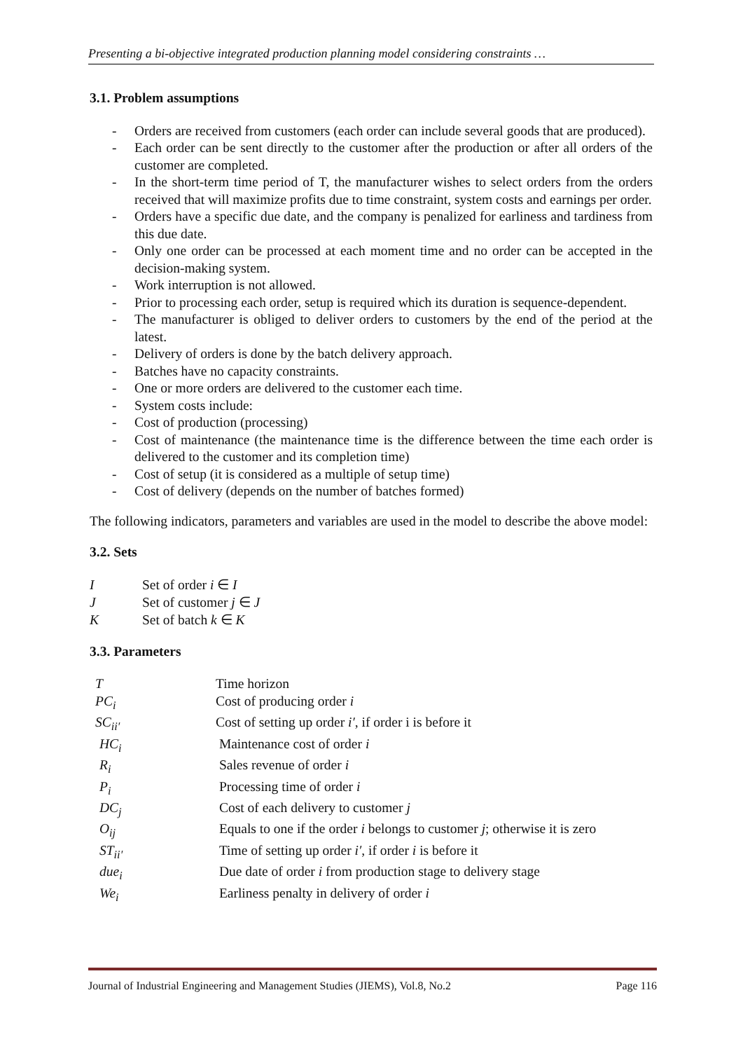Presenting a bi-objective integrated production planning model considering constraints …
3.1. Problem assumptions
- Orders are received from customers (each order can include several goods that are produced).
- Each order can be sent directly to the customer after the production or after all orders of the customer are completed.
- In the short-term time period of T, the manufacturer wishes to select orders from the orders received that will maximize profits due to time constraint, system costs and earnings per order.
- Orders have a specific due date, and the company is penalized for earliness and tardiness from this due date.
- Only one order can be processed at each moment time and no order can be accepted in the decision-making system.
- Work interruption is not allowed.
- Prior to processing each order, setup is required which its duration is sequence-dependent.
- The manufacturer is obliged to deliver orders to customers by the end of the period at the latest.
- Delivery of orders is done by the batch delivery approach.
- Batches have no capacity constraints.
- One or more orders are delivered to the customer each time.
- System costs include:
- Cost of production (processing)
- Cost of maintenance (the maintenance time is the difference between the time each order is delivered to the customer and its completion time)
- Cost of setup (it is considered as a multiple of setup time)
- Cost of delivery (depends on the number of batches formed)
The following indicators, parameters and variables are used in the model to describe the above model:
3.2. Sets
| I | Set of order i ∈ I |
| J | Set of customer j ∈ J |
| K | Set of batch k ∈ K |
3.3. Parameters
| T | Time horizon |
| PC<sub>i</sub> | Cost of producing order i |
| SC<sub>ii′</sub> | Cost of setting up order i′ , if order i is before it |
| HC<sub>i</sub> | Maintenance cost of order i |
| R<sub>i</sub> | Sales revenue of order i |
| P<sub>i</sub> | Processing time of order i |
| DC<sub>j</sub> | Cost of each delivery to customer j |
| O<sub>ij</sub> | Equals to one if the order i belongs to customer j ; otherwise it is zero |
| ST<sub>ii′</sub> | Time of setting up order i′ , if order i is before it |
| due<sub>i</sub> | Due date of order i from production stage to delivery stage |
| We<sub>i</sub> | Earliness penalty in delivery of order i |
Journal of Industrial Engineering and Management Studies (JIEMS), Vol.8, No.2 Page 116